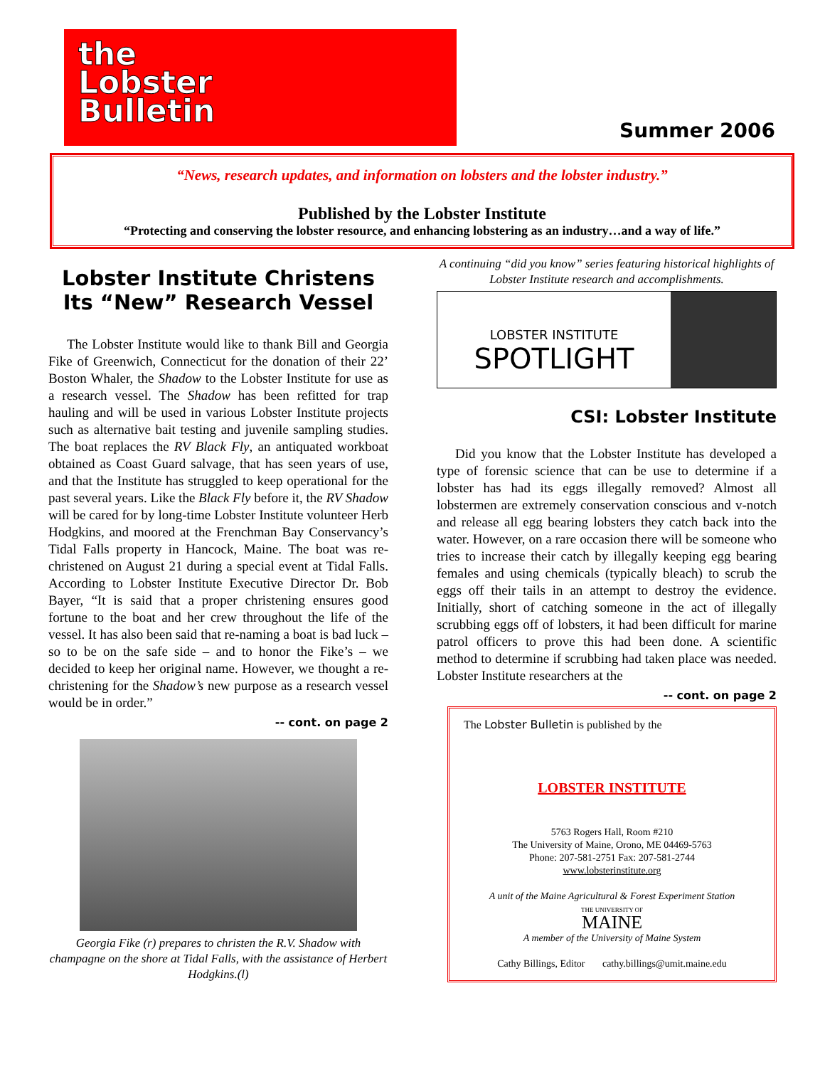the
Lobster
Bulletin
Summer 2006
“News, research updates, and information on lobsters and the lobster industry.”
Published by the Lobster Institute
“Protecting and conserving the lobster resource, and enhancing lobstering as an industry…and a way of life.”
Lobster Institute Christens Its “New” Research Vessel
The Lobster Institute would like to thank Bill and Georgia Fike of Greenwich, Connecticut for the donation of their 22’ Boston Whaler, the Shadow to the Lobster Institute for use as a research vessel. The Shadow has been refitted for trap hauling and will be used in various Lobster Institute projects such as alternative bait testing and juvenile sampling studies. The boat replaces the RV Black Fly, an antiquated workboat obtained as Coast Guard salvage, that has seen years of use, and that the Institute has struggled to keep operational for the past several years. Like the Black Fly before it, the RV Shadow will be cared for by long-time Lobster Institute volunteer Herb Hodgkins, and moored at the Frenchman Bay Conservancy’s Tidal Falls property in Hancock, Maine. The boat was re-christened on August 21 during a special event at Tidal Falls. According to Lobster Institute Executive Director Dr. Bob Bayer, “It is said that a proper christening ensures good fortune to the boat and her crew throughout the life of the vessel. It has also been said that re-naming a boat is bad luck – so to be on the safe side – and to honor the Fike’s – we decided to keep her original name. However, we thought a re-christening for the Shadow’s new purpose as a research vessel would be in order.”
-- cont. on page 2
Georgia Fike (r) prepares to christen the R.V. Shadow with champagne on the shore at Tidal Falls, with the assistance of Herbert Hodgkins.(l)
A continuing “did you know” series featuring historical highlights of Lobster Institute research and accomplishments.
LOBSTER INSTITUTE
SPOTLIGHT
CSI: Lobster Institute
Did you know that the Lobster Institute has developed a type of forensic science that can be use to determine if a lobster has had its eggs illegally removed? Almost all lobstermen are extremely conservation conscious and v-notch and release all egg bearing lobsters they catch back into the water. However, on a rare occasion there will be someone who tries to increase their catch by illegally keeping egg bearing females and using chemicals (typically bleach) to scrub the eggs off their tails in an attempt to destroy the evidence. Initially, short of catching someone in the act of illegally scrubbing eggs off of lobsters, it had been difficult for marine patrol officers to prove this had been done. A scientific method to determine if scrubbing had taken place was needed. Lobster Institute researchers at the
-- cont. on page 2
The Lobster Bulletin is published by the
LOBSTER INSTITUTE
5763 Rogers Hall, Room #210
The University of Maine, Orono, ME 04469-5763
Phone: 207-581-2751 Fax: 207-581-2744
www.lobsterinstitute.org
A unit of the Maine Agricultural & Forest Experiment Station
THE UNIVERSITY OF
MAINE
A member of the University of Maine System
Cathy Billings, Editor cathy.billings@umit.maine.edu